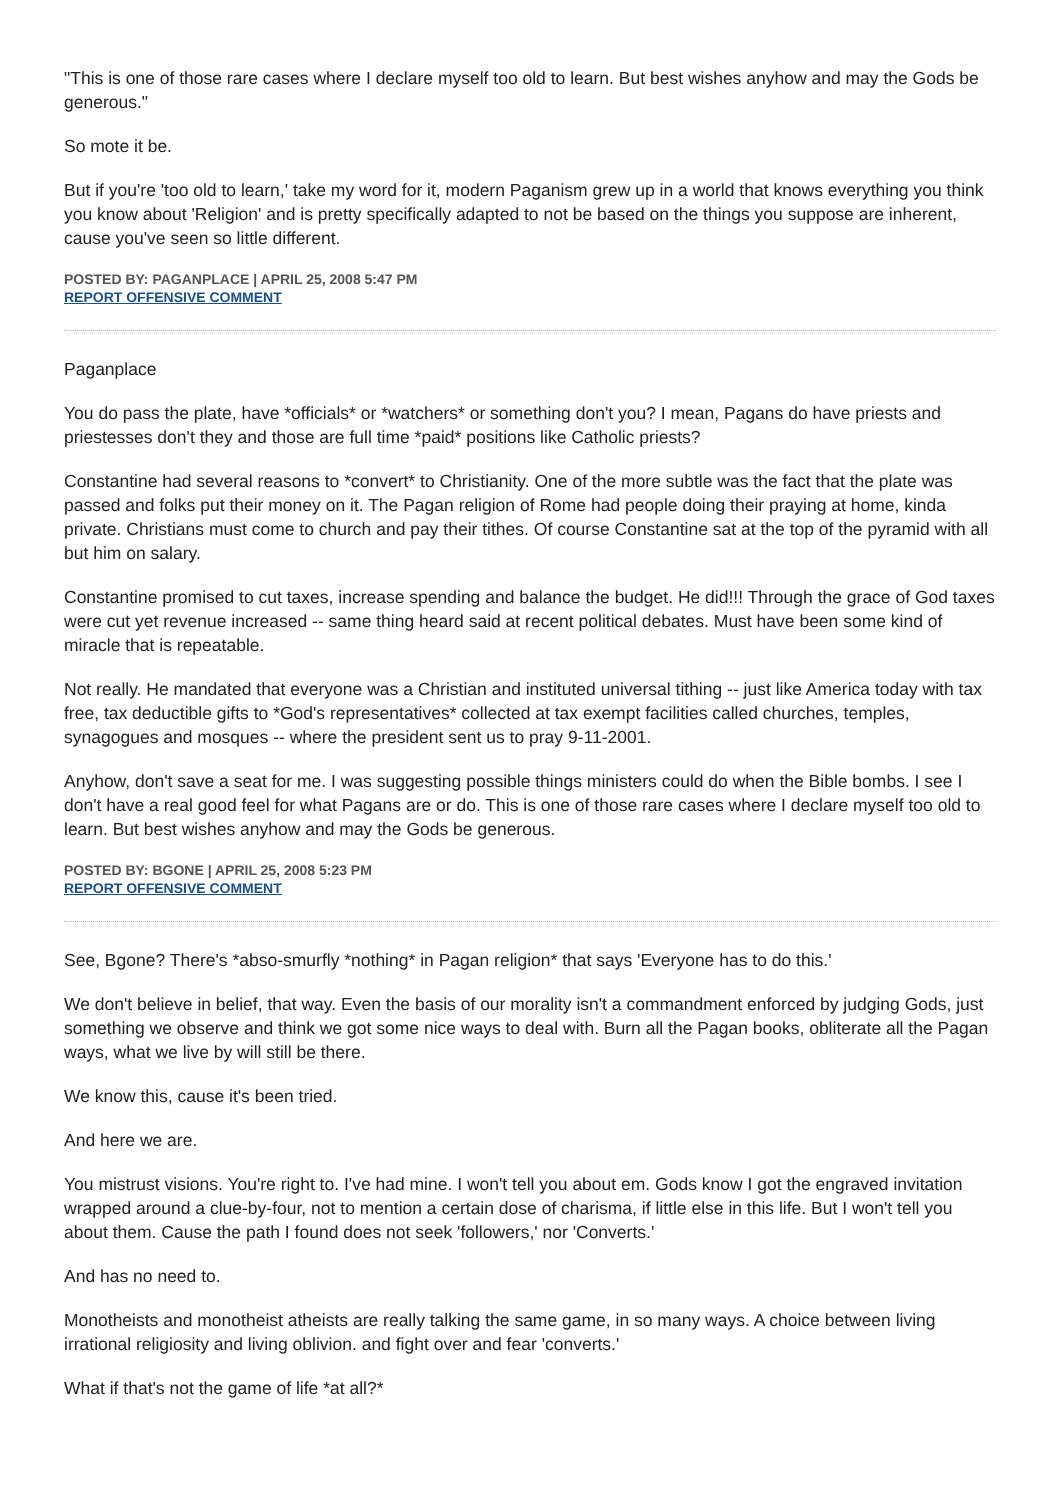"This is one of those rare cases where I declare myself too old to learn. But best wishes anyhow and may the Gods be generous."
So mote it be.
But if you're 'too old to learn,' take my word for it, modern Paganism grew up in a world that knows everything you think you know about 'Religion' and is pretty specifically adapted to not be based on the things you suppose are inherent, cause you've seen so little different.
POSTED BY: PAGANPLACE | APRIL 25, 2008 5:47 PM
REPORT OFFENSIVE COMMENT
Paganplace
You do pass the plate, have *officials* or *watchers* or something don't you? I mean, Pagans do have priests and priestesses don't they and those are full time *paid* positions like Catholic priests?
Constantine had several reasons to *convert* to Christianity. One of the more subtle was the fact that the plate was passed and folks put their money on it. The Pagan religion of Rome had people doing their praying at home, kinda private. Christians must come to church and pay their tithes. Of course Constantine sat at the top of the pyramid with all but him on salary.
Constantine promised to cut taxes, increase spending and balance the budget. He did!!! Through the grace of God taxes were cut yet revenue increased -- same thing heard said at recent political debates. Must have been some kind of miracle that is repeatable.
Not really. He mandated that everyone was a Christian and instituted universal tithing -- just like America today with tax free, tax deductible gifts to *God's representatives* collected at tax exempt facilities called churches, temples, synagogues and mosques -- where the president sent us to pray 9-11-2001.
Anyhow, don't save a seat for me. I was suggesting possible things ministers could do when the Bible bombs. I see I don't have a real good feel for what Pagans are or do. This is one of those rare cases where I declare myself too old to learn. But best wishes anyhow and may the Gods be generous.
POSTED BY: BGONE | APRIL 25, 2008 5:23 PM
REPORT OFFENSIVE COMMENT
See, Bgone? There's *abso-smurfly *nothing* in Pagan religion* that says 'Everyone has to do this.'
We don't believe in belief, that way. Even the basis of our morality isn't a commandment enforced by judging Gods, just something we observe and think we got some nice ways to deal with. Burn all the Pagan books, obliterate all the Pagan ways, what we live by will still be there.
We know this, cause it's been tried.
And here we are.
You mistrust visions. You're right to. I've had mine. I won't tell you about em. Gods know I got the engraved invitation wrapped around a clue-by-four, not to mention a certain dose of charisma, if little else in this life. But I won't tell you about them. Cause the path I found does not seek 'followers,' nor 'Converts.'
And has no need to.
Monotheists and monotheist atheists are really talking the same game, in so many ways. A choice between living irrational religiosity and living oblivion. and fight over and fear 'converts.'
What if that's not the game of life *at all?*